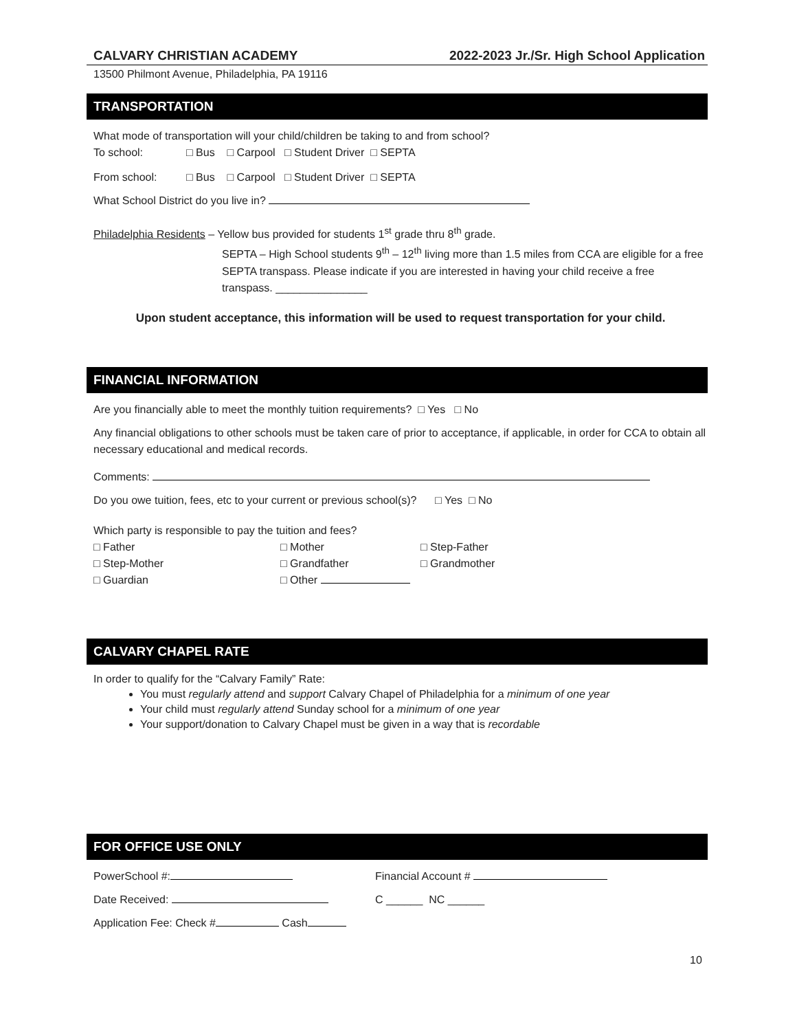CALVARY CHRISTIAN ACADEMY 2022-2023 Jr./Sr. High School Application
13500 Philmont Avenue, Philadelphia, PA 19116
TRANSPORTATION
What mode of transportation will your child/children be taking to and from school?
To school: □ Bus □ Carpool □ Student Driver □ SEPTA
From school: □ Bus □ Carpool □ Student Driver □ SEPTA
What School District do you live in?
Philadelphia Residents – Yellow bus provided for students 1<sup>st</sup> grade thru 8<sup>th</sup> grade.
SEPTA – High School students 9<sup>th</sup> – 12<sup>th</sup> living more than 1.5 miles from CCA are eligible for a free SEPTA transpass. Please indicate if you are interested in having your child receive a free transpass. _______________
Upon student acceptance, this information will be used to request transportation for your child.
FINANCIAL INFORMATION
Are you financially able to meet the monthly tuition requirements? □ Yes □ No
Any financial obligations to other schools must be taken care of prior to acceptance, if applicable, in order for CCA to obtain all necessary educational and medical records.
Comments:
Do you owe tuition, fees, etc to your current or previous school(s)? □ Yes □ No
Which party is responsible to pay the tuition and fees?
□ Father □ Mother □ Step-Father
□ Step-Mother □ Grandfather □ Grandmother
□ Guardian □ Other
CALVARY CHAPEL RATE
In order to qualify for the “Calvary Family” Rate:
You must regularly attend and support Calvary Chapel of Philadelphia for a minimum of one year
Your child must regularly attend Sunday school for a minimum of one year
Your support/donation to Calvary Chapel must be given in a way that is recordable
FOR OFFICE USE ONLY
PowerSchool #: Financial Account #
Date Received: C ______ NC ______
Application Fee: Check # Cash
10